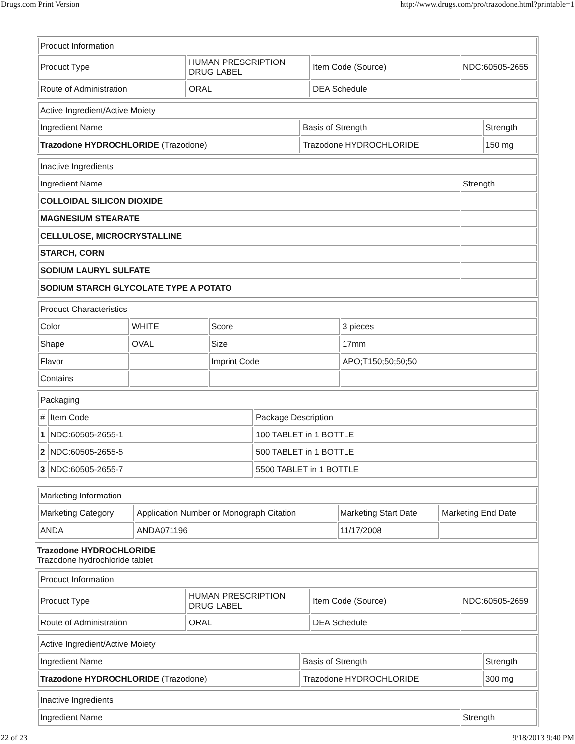Drugs.com Print Version http://www.drugs.com/pro/trazodone.html?printable=1
| Product Information | | | |
| --- | --- | --- | --- |
| Product Type | HUMAN PRESCRIPTION DRUG LABEL | Item Code (Source) | NDC:60505-2655 |
| Route of Administration | ORAL | DEA Schedule | |
| Active Ingredient/Active Moiety | | |
| --- | --- | --- |
| Ingredient Name | Basis of Strength | Strength |
| Trazodone HYDROCHLORIDE (Trazodone) | Trazodone HYDROCHLORIDE | 150 mg |
| Inactive Ingredients | |
| --- | --- |
| Ingredient Name | Strength |
| COLLOIDAL SILICON DIOXIDE | |
| MAGNESIUM STEARATE | |
| CELLULOSE, MICROCRYSTALLINE | |
| STARCH, CORN | |
| SODIUM LAURYL SULFATE | |
| SODIUM STARCH GLYCOLATE TYPE A POTATO | |
| Product Characteristics | | | |
| --- | --- | --- | --- |
| Color | WHITE | Score | 3 pieces |
| Shape | OVAL | Size | 17mm |
| Flavor | | Imprint Code | APO;T150;50;50;50 |
| Contains | | | |
| Packaging | | |
| --- | --- | --- |
| # | Item Code | Package Description |
| 1 | NDC:60505-2655-1 | 100 TABLET in 1 BOTTLE |
| 2 | NDC:60505-2655-5 | 500 TABLET in 1 BOTTLE |
| 3 | NDC:60505-2655-7 | 5500 TABLET in 1 BOTTLE |
| Marketing Information | | | |
| --- | --- | --- | --- |
| Marketing Category | Application Number or Monograph Citation | Marketing Start Date | Marketing End Date |
| ANDA | ANDA071196 | 11/17/2008 | |
Trazodone HYDROCHLORIDE
Trazodone hydrochloride tablet
| Product Information | | | |
| --- | --- | --- | --- |
| Product Type | HUMAN PRESCRIPTION DRUG LABEL | Item Code (Source) | NDC:60505-2659 |
| Route of Administration | ORAL | DEA Schedule | |
| Active Ingredient/Active Moiety | | |
| --- | --- | --- |
| Ingredient Name | Basis of Strength | Strength |
| Trazodone HYDROCHLORIDE (Trazodone) | Trazodone HYDROCHLORIDE | 300 mg |
| Inactive Ingredients | |
| --- | --- |
| Ingredient Name | Strength |
22 of 23 9/18/2013 9:40 PM